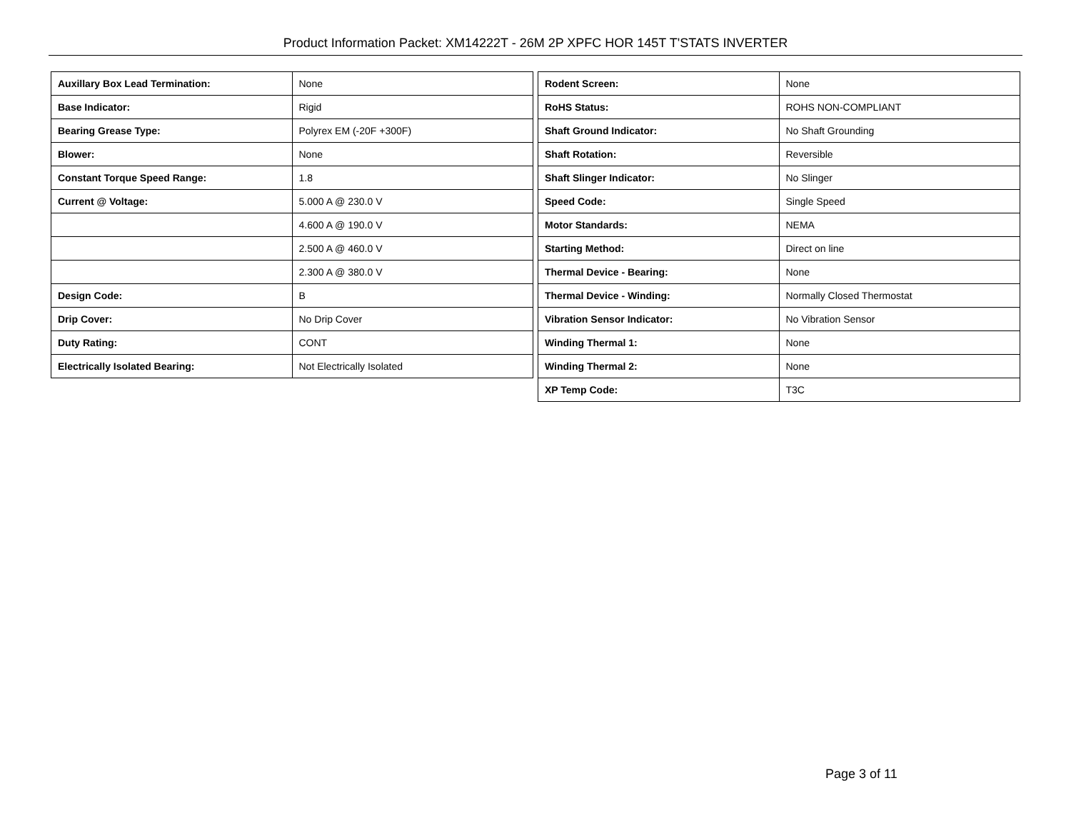Product Information Packet: XM14222T - 26M 2P XPFC HOR 145T T'STATS INVERTER
| Auxillary Box Lead Termination: | None |
| Base Indicator: | Rigid |
| Bearing Grease Type: | Polyrex EM (-20F +300F) |
| Blower: | None |
| Constant Torque Speed Range: | 1.8 |
| Current @ Voltage: | 5.000 A @ 230.0 V |
| | 4.600 A @ 190.0 V |
| | 2.500 A @ 460.0 V |
| | 2.300 A @ 380.0 V |
| Design Code: | B |
| Drip Cover: | No Drip Cover |
| Duty Rating: | CONT |
| Electrically Isolated Bearing: | Not Electrically Isolated |
| Rodent Screen: | None |
| RoHS Status: | ROHS NON-COMPLIANT |
| Shaft Ground Indicator: | No Shaft Grounding |
| Shaft Rotation: | Reversible |
| Shaft Slinger Indicator: | No Slinger |
| Speed Code: | Single Speed |
| Motor Standards: | NEMA |
| Starting Method: | Direct on line |
| Thermal Device - Bearing: | None |
| Thermal Device - Winding: | Normally Closed Thermostat |
| Vibration Sensor Indicator: | No Vibration Sensor |
| Winding Thermal 1: | None |
| Winding Thermal 2: | None |
| XP Temp Code: | T3C |
Page 3 of 11